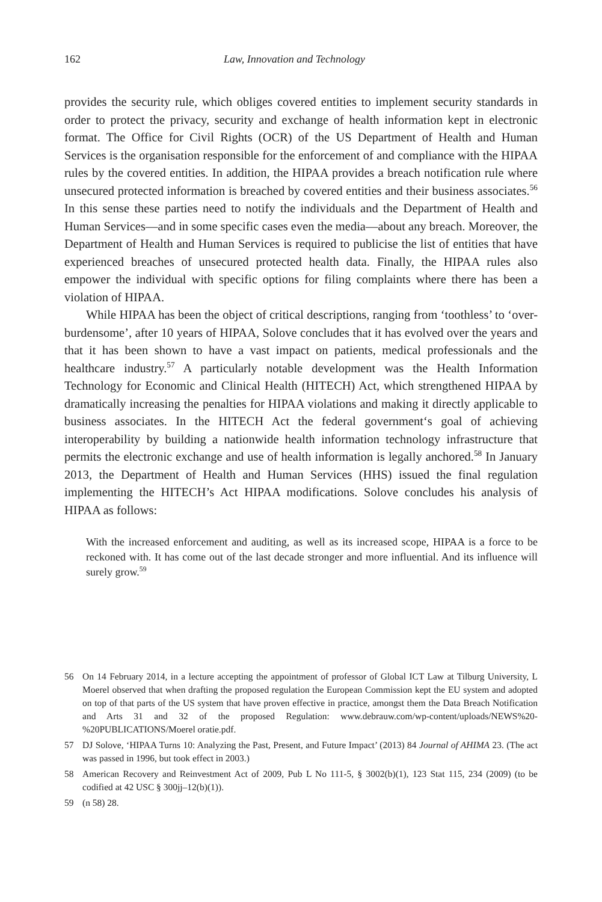162 Law, Innovation and Technology
provides the security rule, which obliges covered entities to implement security standards in order to protect the privacy, security and exchange of health information kept in electronic format. The Office for Civil Rights (OCR) of the US Department of Health and Human Services is the organisation responsible for the enforcement of and compliance with the HIPAA rules by the covered entities. In addition, the HIPAA provides a breach notification rule where unsecured protected information is breached by covered entities and their business associates.<sup>56</sup> In this sense these parties need to notify the individuals and the Department of Health and Human Services—and in some specific cases even the media—about any breach. Moreover, the Department of Health and Human Services is required to publicise the list of entities that have experienced breaches of unsecured protected health data. Finally, the HIPAA rules also empower the individual with specific options for filing complaints where there has been a violation of HIPAA.
While HIPAA has been the object of critical descriptions, ranging from ‘toothless’ to ‘over-burdensome’, after 10 years of HIPAA, Solove concludes that it has evolved over the years and that it has been shown to have a vast impact on patients, medical professionals and the healthcare industry.<sup>57</sup> A particularly notable development was the Health Information Technology for Economic and Clinical Health (HITECH) Act, which strengthened HIPAA by dramatically increasing the penalties for HIPAA violations and making it directly applicable to business associates. In the HITECH Act the federal government‘s goal of achieving interoperability by building a nationwide health information technology infrastructure that permits the electronic exchange and use of health information is legally anchored.<sup>58</sup> In January 2013, the Department of Health and Human Services (HHS) issued the final regulation implementing the HITECH’s Act HIPAA modifications. Solove concludes his analysis of HIPAA as follows:
With the increased enforcement and auditing, as well as its increased scope, HIPAA is a force to be reckoned with. It has come out of the last decade stronger and more influential. And its influence will surely grow.<sup>59</sup>
56 On 14 February 2014, in a lecture accepting the appointment of professor of Global ICT Law at Tilburg University, L Moerel observed that when drafting the proposed regulation the European Commission kept the EU system and adopted on top of that parts of the US system that have proven effective in practice, amongst them the Data Breach Notification and Arts 31 and 32 of the proposed Regulation: www.debrauw.com/wp-content/uploads/NEWS%20-%20PUBLICATIONS/Moerel oratie.pdf.
57 DJ Solove, ‘HIPAA Turns 10: Analyzing the Past, Present, and Future Impact’ (2013) 84 Journal of AHIMA 23. (The act was passed in 1996, but took effect in 2003.)
58 American Recovery and Reinvestment Act of 2009, Pub L No 111-5, § 3002(b)(1), 123 Stat 115, 234 (2009) (to be codified at 42 USC § 300jj–12(b)(1)).
59 (n 58) 28.